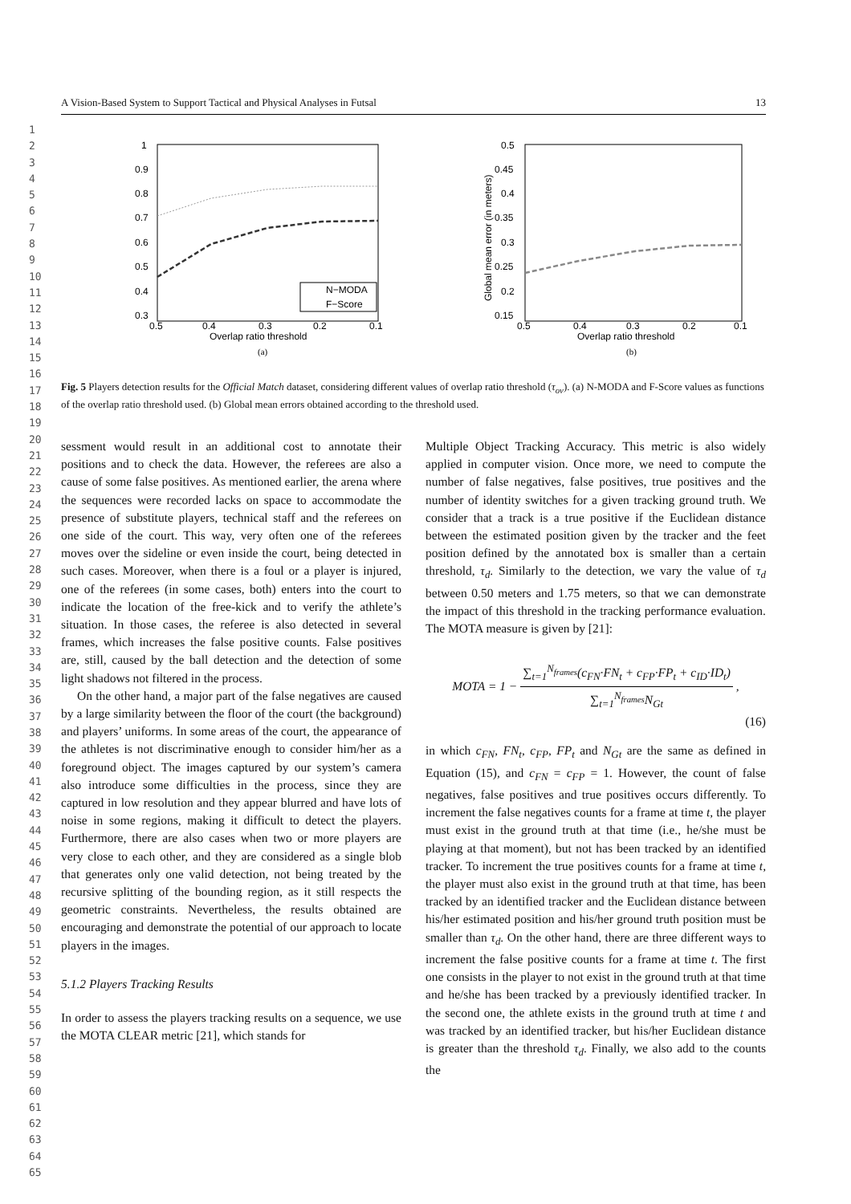1
2
3
4
5
6
7
8
9
10
11
12
13
14
15
16
17
18
19
20
21
22
23
24
25
26
27
28
29
30
31
32
33
34
35
36
37
38
39
40
41
42
43
44
45
46
47
48
49
50
51
52
53
54
55
56
57
58
59
60
61
62
63
64
65
A Vision-Based System to Support Tactical and Physical Analyses in Futsal 13
1
0.9
0.8
0.7
0.6
0.5
0.4
0.3
0.5
0.4
0.3
0.2
0.1
Overlap ratio threshold
N−MODA
F−Score
(a)
0.5
0.45
0.4
0.35
0.3
0.25
0.2
0.15
0.5
0.4
0.3
0.2
0.1
Overlap ratio threshold
Global mean error (in meters)
(b)
Fig. 5 Players detection results for the Official Match dataset, considering different values of overlap ratio threshold (τ<sub>ov</sub>). (a) N-MODA and F-Score values as functions of the overlap ratio threshold used. (b) Global mean errors obtained according to the threshold used.
sessment would result in an additional cost to annotate their positions and to check the data. However, the referees are also a cause of some false positives. As mentioned earlier, the arena where the sequences were recorded lacks on space to accommodate the presence of substitute players, technical staff and the referees on one side of the court. This way, very often one of the referees moves over the sideline or even inside the court, being detected in such cases. Moreover, when there is a foul or a player is injured, one of the referees (in some cases, both) enters into the court to indicate the location of the free-kick and to verify the athlete’s situation. In those cases, the referee is also detected in several frames, which increases the false positive counts. False positives are, still, caused by the ball detection and the detection of some light shadows not filtered in the process.
On the other hand, a major part of the false negatives are caused by a large similarity between the floor of the court (the background) and players’ uniforms. In some areas of the court, the appearance of the athletes is not discriminative enough to consider him/her as a foreground object. The images captured by our system’s camera also introduce some difficulties in the process, since they are captured in low resolution and they appear blurred and have lots of noise in some regions, making it difficult to detect the players. Furthermore, there are also cases when two or more players are very close to each other, and they are considered as a single blob that generates only one valid detection, not being treated by the recursive splitting of the bounding region, as it still respects the geometric constraints. Nevertheless, the results obtained are encouraging and demonstrate the potential of our approach to locate players in the images.
5.1.2 Players Tracking Results
In order to assess the players tracking results on a sequence, we use the MOTA CLEAR metric [21], which stands for
Multiple Object Tracking Accuracy. This metric is also widely applied in computer vision. Once more, we need to compute the number of false negatives, false positives, true positives and the number of identity switches for a given tracking ground truth. We consider that a track is a true positive if the Euclidean distance between the estimated position given by the tracker and the feet position defined by the annotated box is smaller than a certain threshold, τ<sub>d</sub>. Similarly to the detection, we vary the value of τ<sub>d</sub> between 0.50 meters and 1.75 meters, so that we can demonstrate the impact of this threshold in the tracking performance evaluation. The MOTA measure is given by [21]:
MOTA = 1 − ∑<sub>t=1</sub><sup>N<sub>frames</sub></sup>(c<sub>FN</sub>·FN<sub>t</sub> + c<sub>FP</sub>·FP<sub>t</sub> + c<sub>ID</sub>·ID<sub>t</sub>) ∑<sub>t=1</sub><sup>N<sub>frames</sub></sup>N<sub>Gt</sub>,
(16)
in which c<sub>FN</sub>, FN<sub>t</sub>, c<sub>FP</sub>, FP<sub>t</sub> and N<sub>Gt</sub> are the same as defined in Equation (15), and c<sub>FN</sub> = c<sub>FP</sub> = 1. However, the count of false negatives, false positives and true positives occurs differently. To increment the false negatives counts for a frame at time t, the player must exist in the ground truth at that time (i.e., he/she must be playing at that moment), but not has been tracked by an identified tracker. To increment the true positives counts for a frame at time t, the player must also exist in the ground truth at that time, has been tracked by an identified tracker and the Euclidean distance between his/her estimated position and his/her ground truth position must be smaller than τ<sub>d</sub>. On the other hand, there are three different ways to increment the false positive counts for a frame at time t. The first one consists in the player to not exist in the ground truth at that time and he/she has been tracked by a previously identified tracker. In the second one, the athlete exists in the ground truth at time t and was tracked by an identified tracker, but his/her Euclidean distance is greater than the threshold τ<sub>d</sub>. Finally, we also add to the counts the